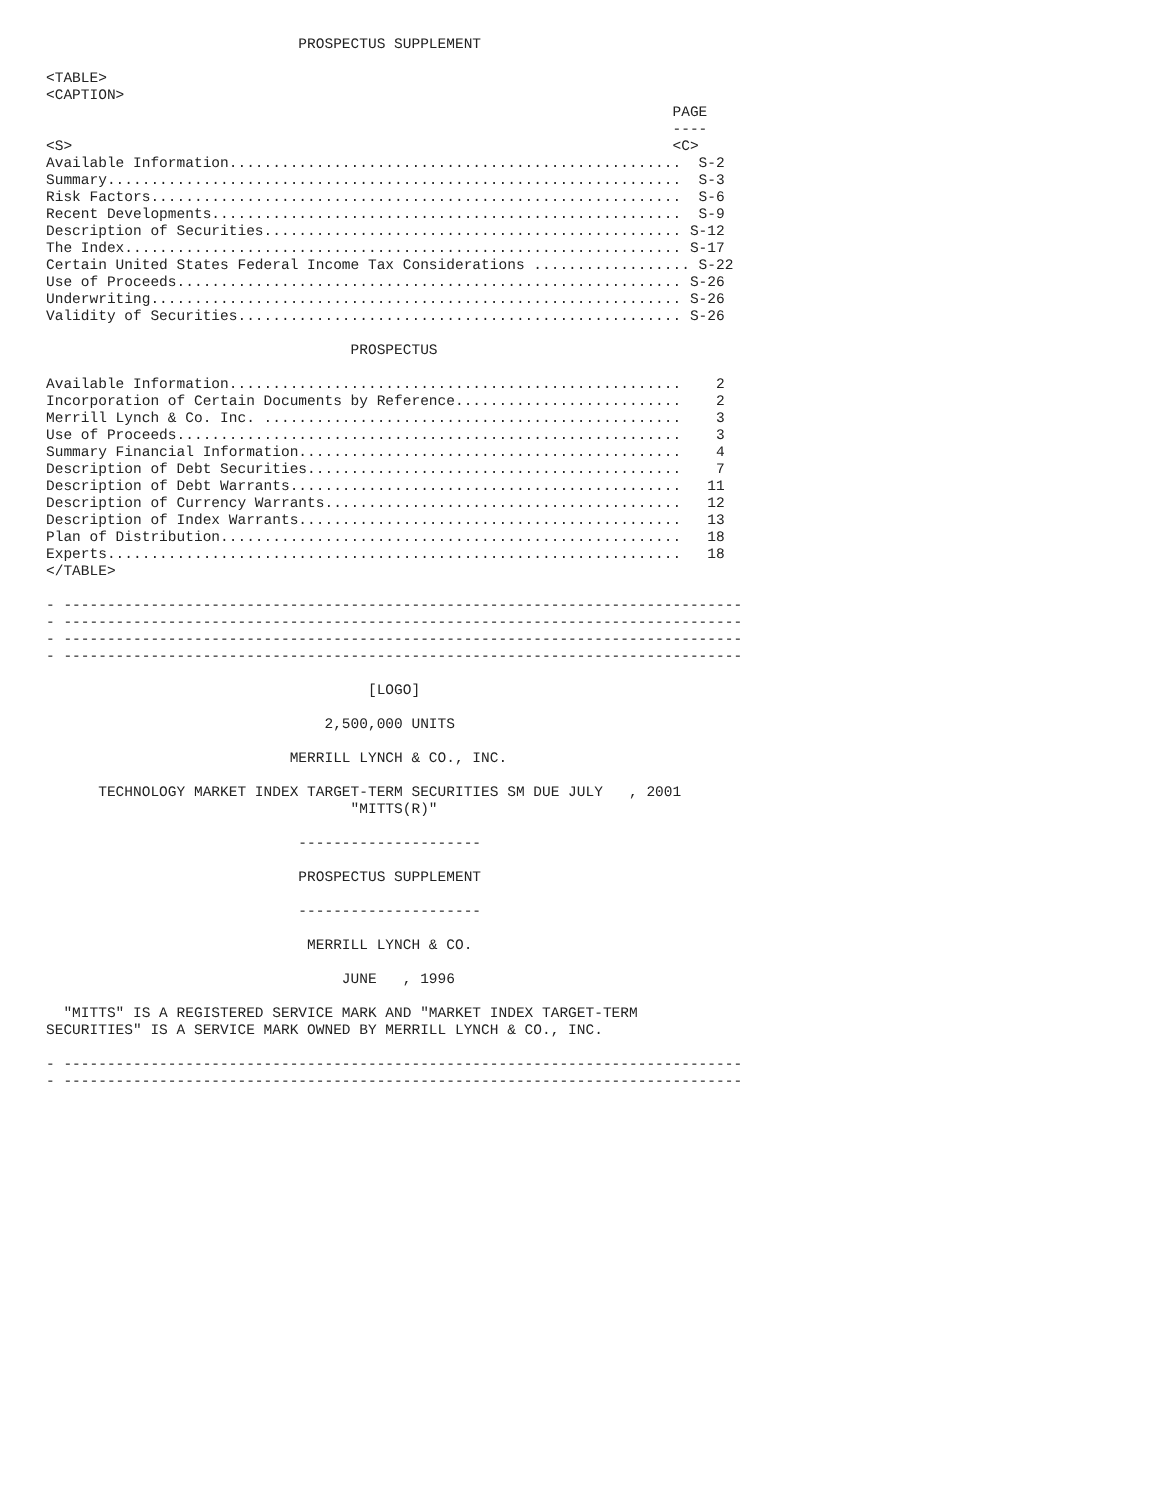PROSPECTUS SUPPLEMENT

<TABLE>
<CAPTION>
                                                                        PAGE
                                                                        ----
<S>                                                                     <C>
Available Information....................................................  S-2
Summary..................................................................  S-3
Risk Factors.............................................................  S-6
Recent Developments......................................................  S-9
Description of Securities................................................ S-12
The Index................................................................ S-17
Certain United States Federal Income Tax Considerations .................. S-22
Use of Proceeds.......................................................... S-26
Underwriting............................................................. S-26
Validity of Securities................................................... S-26

                                   PROSPECTUS

Available Information....................................................    2
Incorporation of Certain Documents by Reference..........................    2
Merrill Lynch & Co. Inc. ................................................    3
Use of Proceeds..........................................................    3
Summary Financial Information............................................    4
Description of Debt Securities...........................................    7
Description of Debt Warrants.............................................   11
Description of Currency Warrants.........................................   12
Description of Index Warrants............................................   13
Plan of Distribution.....................................................   18
Experts..................................................................   18
</TABLE>

- ------------------------------------------------------------------------------
- ------------------------------------------------------------------------------
- ------------------------------------------------------------------------------
- ------------------------------------------------------------------------------

                                     [LOGO]

                                2,500,000 UNITS

                            MERRILL LYNCH & CO., INC.

      TECHNOLOGY MARKET INDEX TARGET-TERM SECURITIES SM DUE JULY   , 2001
                                   "MITTS(R)"

                             ---------------------

                             PROSPECTUS SUPPLEMENT

                             ---------------------

                              MERRILL LYNCH & CO.

                                  JUNE   , 1996

  "MITTS" IS A REGISTERED SERVICE MARK AND "MARKET INDEX TARGET-TERM
SECURITIES" IS A SERVICE MARK OWNED BY MERRILL LYNCH & CO., INC.

- ------------------------------------------------------------------------------
- ------------------------------------------------------------------------------